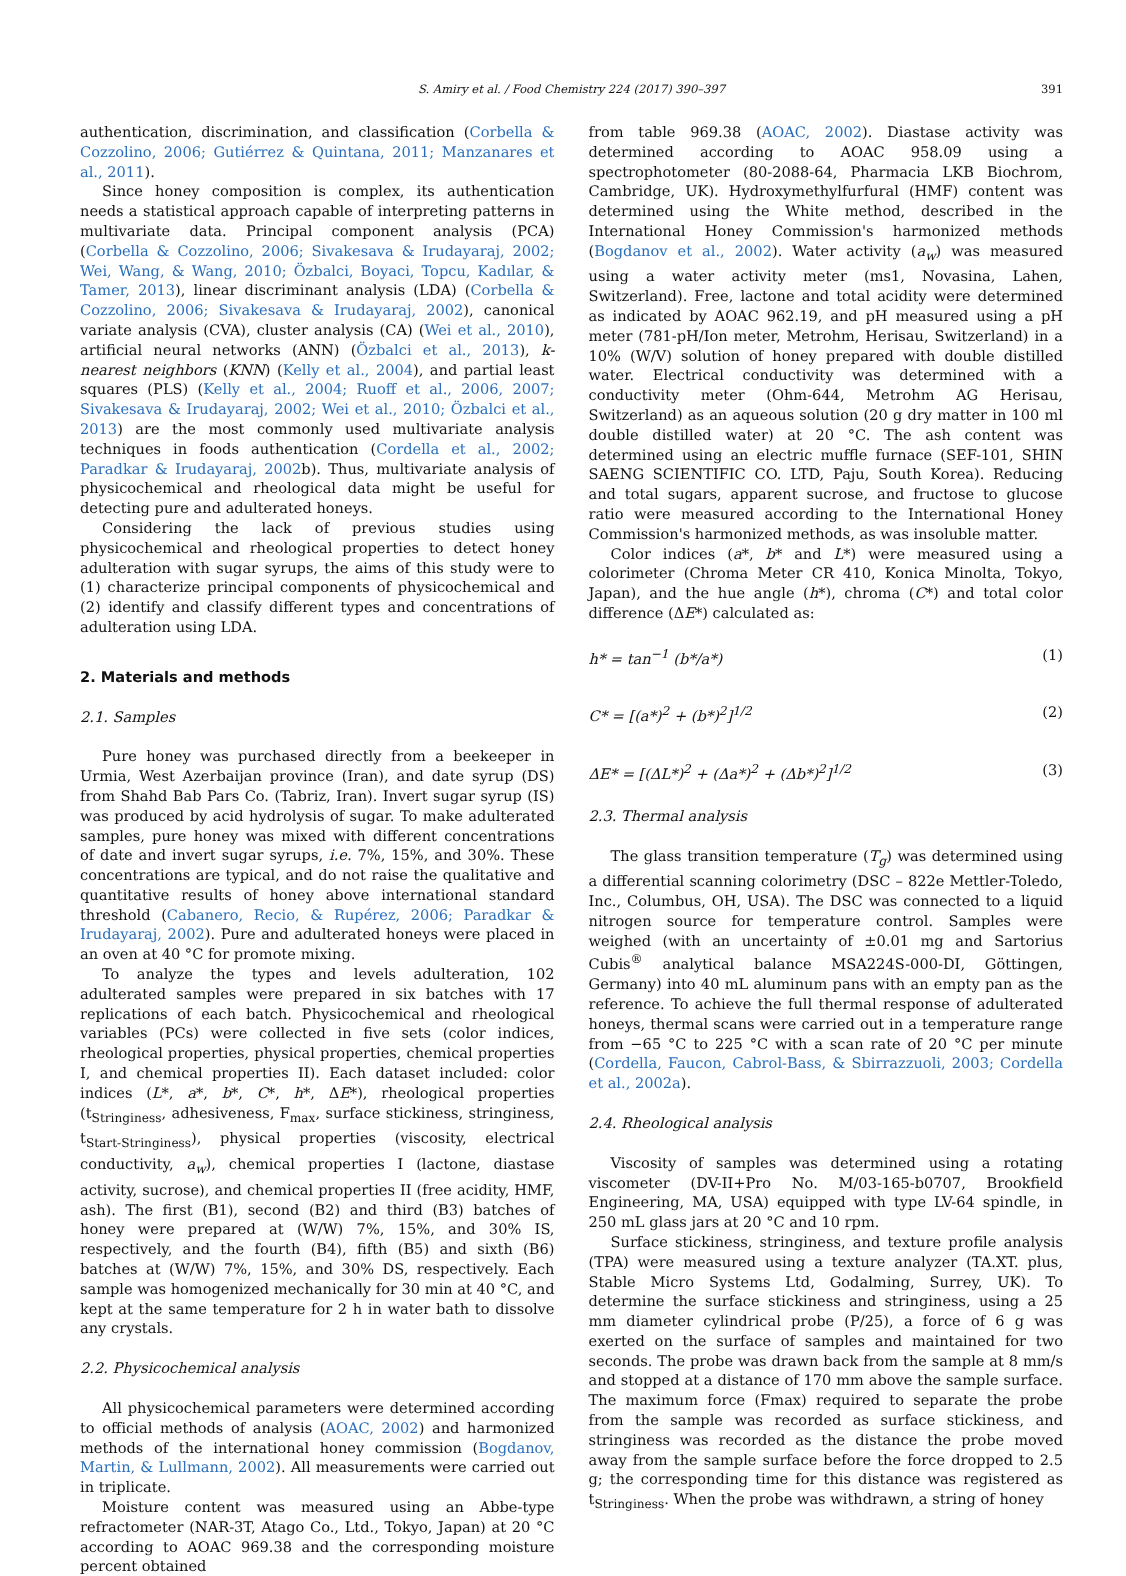S. Amiry et al. / Food Chemistry 224 (2017) 390–397 391
authentication, discrimination, and classification (Corbella & Cozzolino, 2006; Gutiérrez & Quintana, 2011; Manzanares et al., 2011).
Since honey composition is complex, its authentication needs a statistical approach capable of interpreting patterns in multivariate data. Principal component analysis (PCA) (Corbella & Cozzolino, 2006; Sivakesava & Irudayaraj, 2002; Wei, Wang, & Wang, 2010; Özbalci, Boyaci, Topcu, Kadılar, & Tamer, 2013), linear discriminant analysis (LDA) (Corbella & Cozzolino, 2006; Sivakesava & Irudayaraj, 2002), canonical variate analysis (CVA), cluster analysis (CA) (Wei et al., 2010), artificial neural networks (ANN) (Özbalci et al., 2013), k-nearest neighbors (KNN) (Kelly et al., 2004), and partial least squares (PLS) (Kelly et al., 2004; Ruoff et al., 2006, 2007; Sivakesava & Irudayaraj, 2002; Wei et al., 2010; Özbalci et al., 2013) are the most commonly used multivariate analysis techniques in foods authentication (Cordella et al., 2002; Paradkar & Irudayaraj, 2002b). Thus, multivariate analysis of physicochemical and rheological data might be useful for detecting pure and adulterated honeys.
Considering the lack of previous studies using physicochemical and rheological properties to detect honey adulteration with sugar syrups, the aims of this study were to (1) characterize principal components of physicochemical and (2) identify and classify different types and concentrations of adulteration using LDA.
2. Materials and methods
2.1. Samples
Pure honey was purchased directly from a beekeeper in Urmia, West Azerbaijan province (Iran), and date syrup (DS) from Shahd Bab Pars Co. (Tabriz, Iran). Invert sugar syrup (IS) was produced by acid hydrolysis of sugar. To make adulterated samples, pure honey was mixed with different concentrations of date and invert sugar syrups, i.e. 7%, 15%, and 30%. These concentrations are typical, and do not raise the qualitative and quantitative results of honey above international standard threshold (Cabanero, Recio, & Rupérez, 2006; Paradkar & Irudayaraj, 2002). Pure and adulterated honeys were placed in an oven at 40 °C for promote mixing.
To analyze the types and levels adulteration, 102 adulterated samples were prepared in six batches with 17 replications of each batch. Physicochemical and rheological variables (PCs) were collected in five sets (color indices, rheological properties, physical properties, chemical properties I, and chemical properties II). Each dataset included: color indices (L*, a*, b*, C*, h*, ΔE*), rheological properties (t<sub>Stringiness</sub>, adhesiveness, F<sub>max</sub>, surface stickiness, stringiness, t<sub>Start-Stringiness</sub>), physical properties (viscosity, electrical conductivity, a<sub>w</sub>), chemical properties I (lactone, diastase activity, sucrose), and chemical properties II (free acidity, HMF, ash). The first (B1), second (B2) and third (B3) batches of honey were prepared at (W/W) 7%, 15%, and 30% IS, respectively, and the fourth (B4), fifth (B5) and sixth (B6) batches at (W/W) 7%, 15%, and 30% DS, respectively. Each sample was homogenized mechanically for 30 min at 40 °C, and kept at the same temperature for 2 h in water bath to dissolve any crystals.
2.2. Physicochemical analysis
All physicochemical parameters were determined according to official methods of analysis (AOAC, 2002) and harmonized methods of the international honey commission (Bogdanov, Martin, & Lullmann, 2002). All measurements were carried out in triplicate.
Moisture content was measured using an Abbe-type refractometer (NAR-3T, Atago Co., Ltd., Tokyo, Japan) at 20 °C according to AOAC 969.38 and the corresponding moisture percent obtained
from table 969.38 (AOAC, 2002). Diastase activity was determined according to AOAC 958.09 using a spectrophotometer (80-2088-64, Pharmacia LKB Biochrom, Cambridge, UK). Hydroxymethylfurfural (HMF) content was determined using the White method, described in the International Honey Commission's harmonized methods (Bogdanov et al., 2002). Water activity (a<sub>w</sub>) was measured using a water activity meter (ms1, Novasina, Lahen, Switzerland). Free, lactone and total acidity were determined as indicated by AOAC 962.19, and pH measured using a pH meter (781-pH/Ion meter, Metrohm, Herisau, Switzerland) in a 10% (W/V) solution of honey prepared with double distilled water. Electrical conductivity was determined with a conductivity meter (Ohm-644, Metrohm AG Herisau, Switzerland) as an aqueous solution (20 g dry matter in 100 ml double distilled water) at 20 °C. The ash content was determined using an electric muffle furnace (SEF-101, SHIN SAENG SCIENTIFIC CO. LTD, Paju, South Korea). Reducing and total sugars, apparent sucrose, and fructose to glucose ratio were measured according to the International Honey Commission's harmonized methods, as was insoluble matter.
Color indices (a*, b* and L*) were measured using a colorimeter (Chroma Meter CR 410, Konica Minolta, Tokyo, Japan), and the hue angle (h*), chroma (C*) and total color difference (ΔE*) calculated as:
h* = tan<sup>−1</sup> (b*/a*) (1)
C* = [(a*)<sup>2</sup> + (b*)<sup>2</sup>]<sup>1/2</sup> (2)
ΔE* = [(ΔL*)<sup>2</sup> + (Δa*)<sup>2</sup> + (Δb*)<sup>2</sup>]<sup>1/2</sup>
(3)
2.3. Thermal analysis
The glass transition temperature (T<sub>g</sub>) was determined using a differential scanning colorimetry (DSC – 822e Mettler-Toledo, Inc., Columbus, OH, USA). The DSC was connected to a liquid nitrogen source for temperature control. Samples were weighed (with an uncertainty of ±0.01 mg and Sartorius Cubis<sup>®</sup> analytical balance MSA224S-000-DI, Göttingen, Germany) into 40 mL aluminum pans with an empty pan as the reference. To achieve the full thermal response of adulterated honeys, thermal scans were carried out in a temperature range from −65 °C to 225 °C with a scan rate of 20 °C per minute (Cordella, Faucon, Cabrol-Bass, & Sbirrazzuoli, 2003; Cordella et al., 2002a).
2.4. Rheological analysis
Viscosity of samples was determined using a rotating viscometer (DV-II+Pro No. M/03-165-b0707, Brookfield Engineering, MA, USA) equipped with type LV-64 spindle, in 250 mL glass jars at 20 °C and 10 rpm.
Surface stickiness, stringiness, and texture profile analysis (TPA) were measured using a texture analyzer (TA.XT. plus, Stable Micro Systems Ltd, Godalming, Surrey, UK). To determine the surface stickiness and stringiness, using a 25 mm diameter cylindrical probe (P/25), a force of 6 g was exerted on the surface of samples and maintained for two seconds. The probe was drawn back from the sample at 8 mm/s and stopped at a distance of 170 mm above the sample surface. The maximum force (Fmax) required to separate the probe from the sample was recorded as surface stickiness, and stringiness was recorded as the distance the probe moved away from the sample surface before the force dropped to 2.5 g; the corresponding time for this distance was registered as t<sub>Stringiness</sub>. When the probe was withdrawn, a string of honey